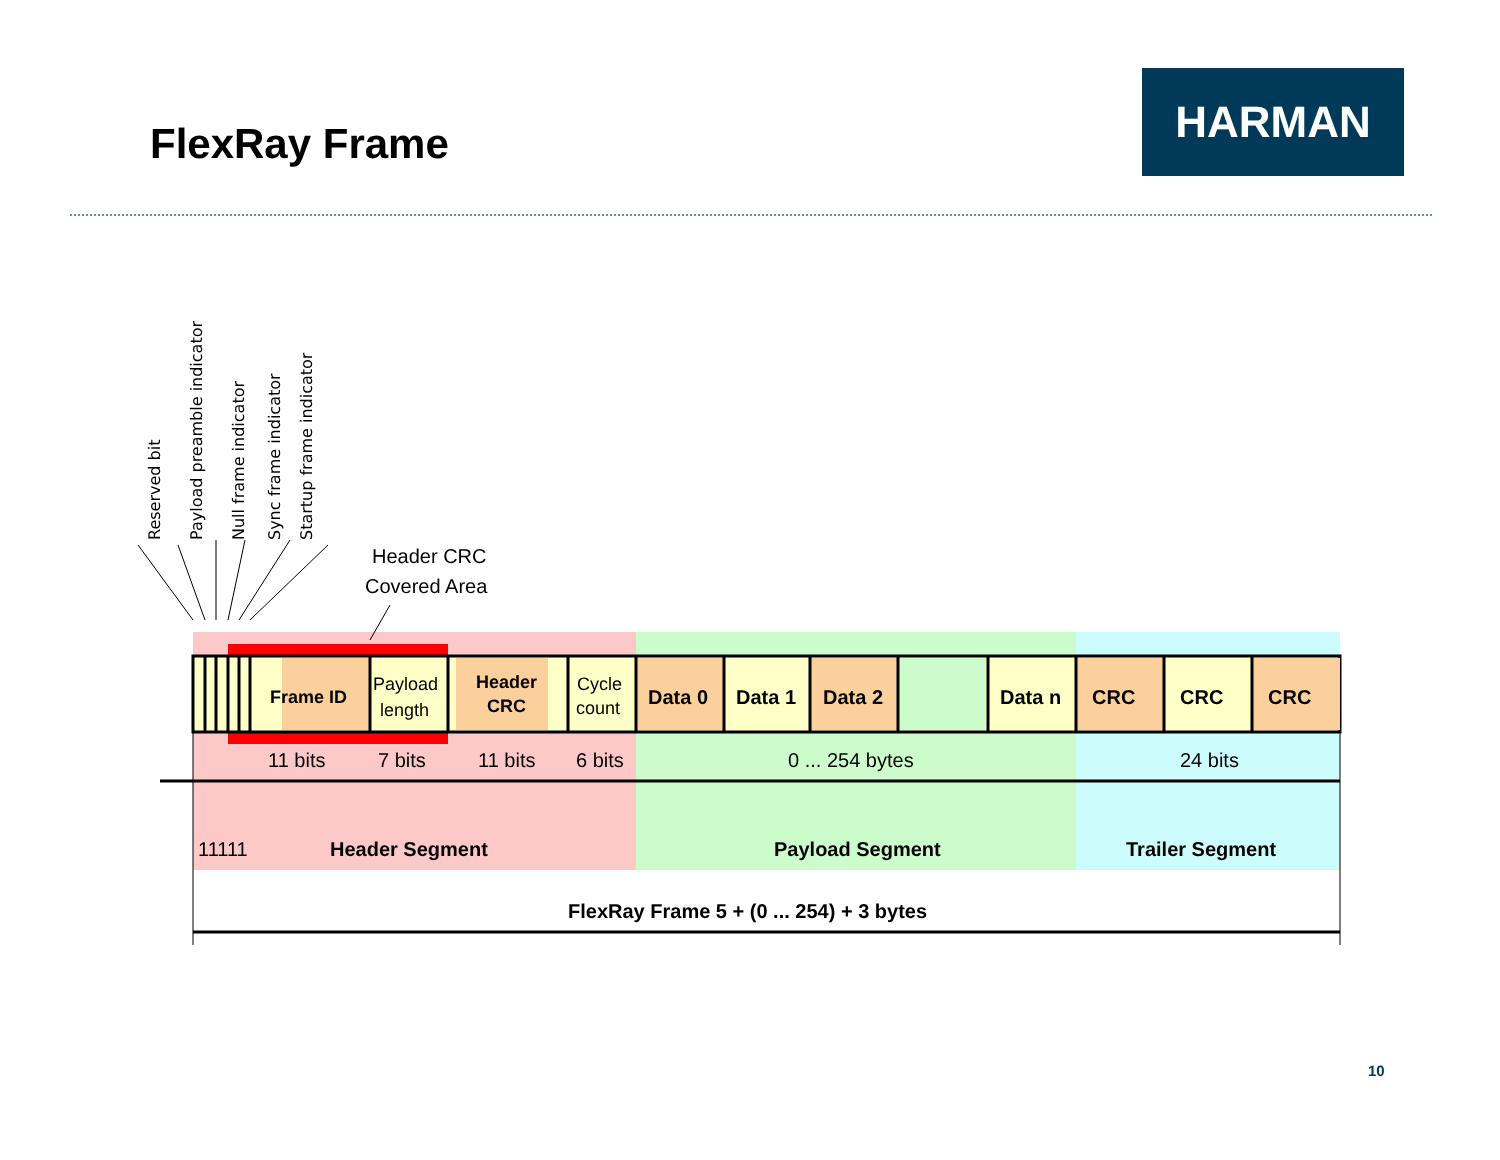FlexRay Frame
HARMAN
Reserved bit
Payload preamble indicator
Null frame indicator
Sync frame indicator
Startup frame indicator
Header CRC
Covered Area
Frame ID
Payload
length
Header
CRC
Cycle
count
Data 0
Data 1
Data 2
Data n
CRC
CRC
CRC
11 bits
7 bits
11 bits
6 bits
0 ... 254 bytes
24 bits
11111
Header Segment
Payload Segment
Trailer Segment
FlexRay Frame 5 + (0 ... 254) + 3 bytes
10